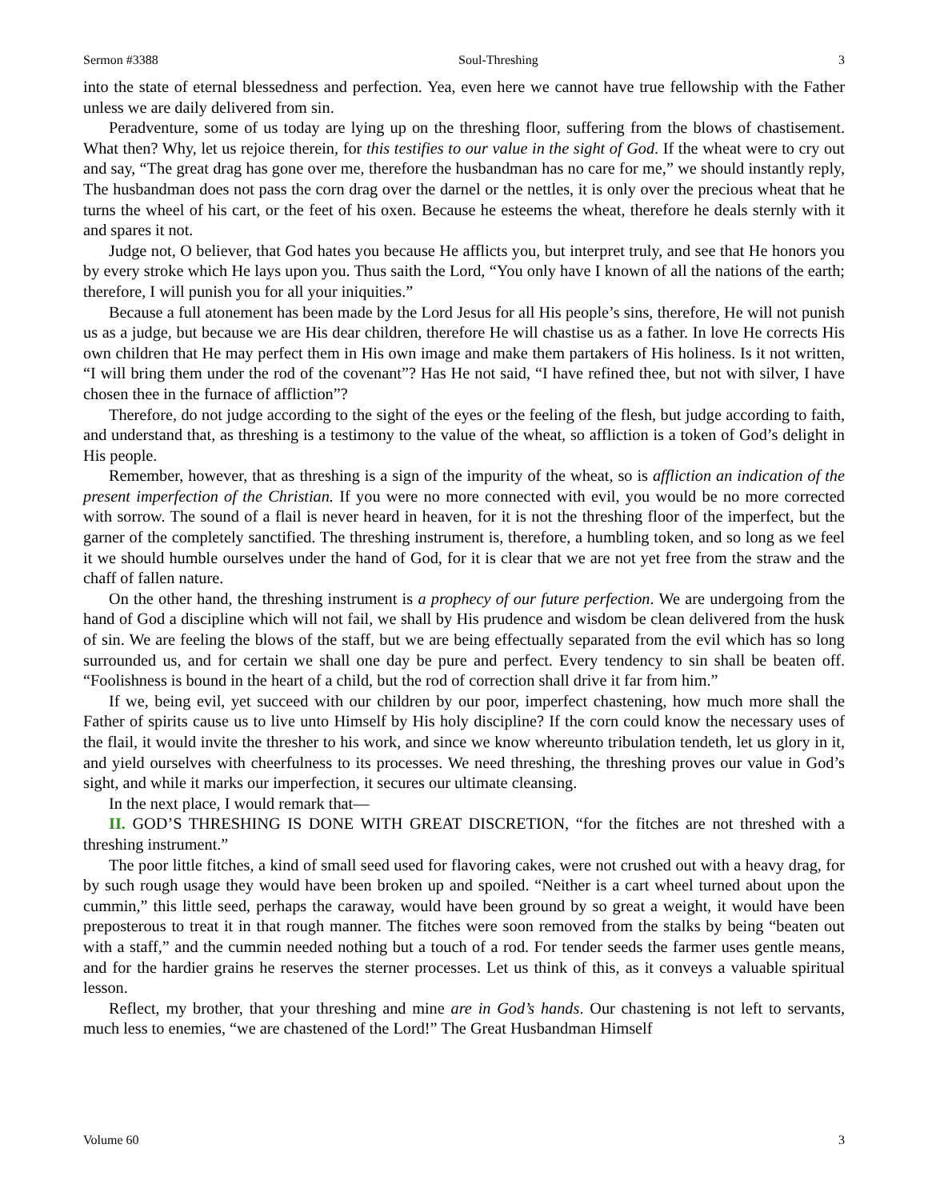Sermon #3388 Soul-Threshing 3
into the state of eternal blessedness and perfection. Yea, even here we cannot have true fellowship with the Father unless we are daily delivered from sin.
Peradventure, some of us today are lying up on the threshing floor, suffering from the blows of chastisement. What then? Why, let us rejoice therein, for this testifies to our value in the sight of God. If the wheat were to cry out and say, “The great drag has gone over me, therefore the husbandman has no care for me,” we should instantly reply, The husbandman does not pass the corn drag over the darnel or the nettles, it is only over the precious wheat that he turns the wheel of his cart, or the feet of his oxen. Because he esteems the wheat, therefore he deals sternly with it and spares it not.
Judge not, O believer, that God hates you because He afflicts you, but interpret truly, and see that He honors you by every stroke which He lays upon you. Thus saith the Lord, “You only have I known of all the nations of the earth; therefore, I will punish you for all your iniquities.”
Because a full atonement has been made by the Lord Jesus for all His people’s sins, therefore, He will not punish us as a judge, but because we are His dear children, therefore He will chastise us as a father. In love He corrects His own children that He may perfect them in His own image and make them partakers of His holiness. Is it not written, “I will bring them under the rod of the covenant”? Has He not said, “I have refined thee, but not with silver, I have chosen thee in the furnace of affliction”?
Therefore, do not judge according to the sight of the eyes or the feeling of the flesh, but judge according to faith, and understand that, as threshing is a testimony to the value of the wheat, so affliction is a token of God’s delight in His people.
Remember, however, that as threshing is a sign of the impurity of the wheat, so is affliction an indication of the present imperfection of the Christian. If you were no more connected with evil, you would be no more corrected with sorrow. The sound of a flail is never heard in heaven, for it is not the threshing floor of the imperfect, but the garner of the completely sanctified. The threshing instrument is, therefore, a humbling token, and so long as we feel it we should humble ourselves under the hand of God, for it is clear that we are not yet free from the straw and the chaff of fallen nature.
On the other hand, the threshing instrument is a prophecy of our future perfection. We are undergoing from the hand of God a discipline which will not fail, we shall by His prudence and wisdom be clean delivered from the husk of sin. We are feeling the blows of the staff, but we are being effectually separated from the evil which has so long surrounded us, and for certain we shall one day be pure and perfect. Every tendency to sin shall be beaten off. “Foolishness is bound in the heart of a child, but the rod of correction shall drive it far from him.”
If we, being evil, yet succeed with our children by our poor, imperfect chastening, how much more shall the Father of spirits cause us to live unto Himself by His holy discipline? If the corn could know the necessary uses of the flail, it would invite the thresher to his work, and since we know whereunto tribulation tendeth, let us glory in it, and yield ourselves with cheerfulness to its processes. We need threshing, the threshing proves our value in God’s sight, and while it marks our imperfection, it secures our ultimate cleansing.
In the next place, I would remark that—
II. GOD’S THRESHING IS DONE WITH GREAT DISCRETION, “for the fitches are not threshed with a threshing instrument.”
The poor little fitches, a kind of small seed used for flavoring cakes, were not crushed out with a heavy drag, for by such rough usage they would have been broken up and spoiled. “Neither is a cart wheel turned about upon the cummin,” this little seed, perhaps the caraway, would have been ground by so great a weight, it would have been preposterous to treat it in that rough manner. The fitches were soon removed from the stalks by being “beaten out with a staff,” and the cummin needed nothing but a touch of a rod. For tender seeds the farmer uses gentle means, and for the hardier grains he reserves the sterner processes. Let us think of this, as it conveys a valuable spiritual lesson.
Reflect, my brother, that your threshing and mine are in God’s hands. Our chastening is not left to servants, much less to enemies, “we are chastened of the Lord!” The Great Husbandman Himself
Volume 60 3